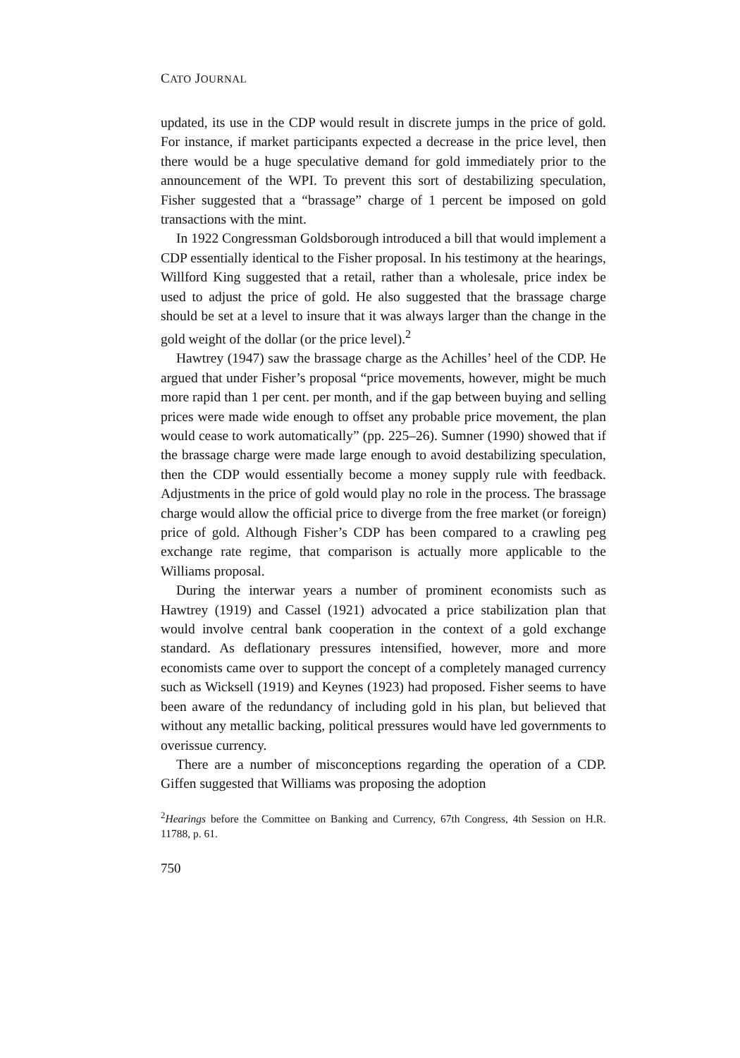CATO JOURNAL
updated, its use in the CDP would result in discrete jumps in the price of gold. For instance, if market participants expected a decrease in the price level, then there would be a huge speculative demand for gold immediately prior to the announcement of the WPI. To prevent this sort of destabilizing speculation, Fisher suggested that a “brassage” charge of 1 percent be imposed on gold transactions with the mint.
In 1922 Congressman Goldsborough introduced a bill that would implement a CDP essentially identical to the Fisher proposal. In his testimony at the hearings, Willford King suggested that a retail, rather than a wholesale, price index be used to adjust the price of gold. He also suggested that the brassage charge should be set at a level to insure that it was always larger than the change in the gold weight of the dollar (or the price level).<sup>2</sup>
Hawtrey (1947) saw the brassage charge as the Achilles’ heel of the CDP. He argued that under Fisher’s proposal “price movements, however, might be much more rapid than 1 per cent. per month, and if the gap between buying and selling prices were made wide enough to offset any probable price movement, the plan would cease to work automatically” (pp. 225–26). Sumner (1990) showed that if the brassage charge were made large enough to avoid destabilizing speculation, then the CDP would essentially become a money supply rule with feedback. Adjustments in the price of gold would play no role in the process. The brassage charge would allow the official price to diverge from the free market (or foreign) price of gold. Although Fisher’s CDP has been compared to a crawling peg exchange rate regime, that comparison is actually more applicable to the Williams proposal.
During the interwar years a number of prominent economists such as Hawtrey (1919) and Cassel (1921) advocated a price stabilization plan that would involve central bank cooperation in the context of a gold exchange standard. As deflationary pressures intensified, however, more and more economists came over to support the concept of a completely managed currency such as Wicksell (1919) and Keynes (1923) had proposed. Fisher seems to have been aware of the redundancy of including gold in his plan, but believed that without any metallic backing, political pressures would have led governments to overissue currency.
There are a number of misconceptions regarding the operation of a CDP. Giffen suggested that Williams was proposing the adoption
<sup>2</sup> Hearings before the Committee on Banking and Currency, 67th Congress, 4th Session on H.R. 11788, p. 61.
750